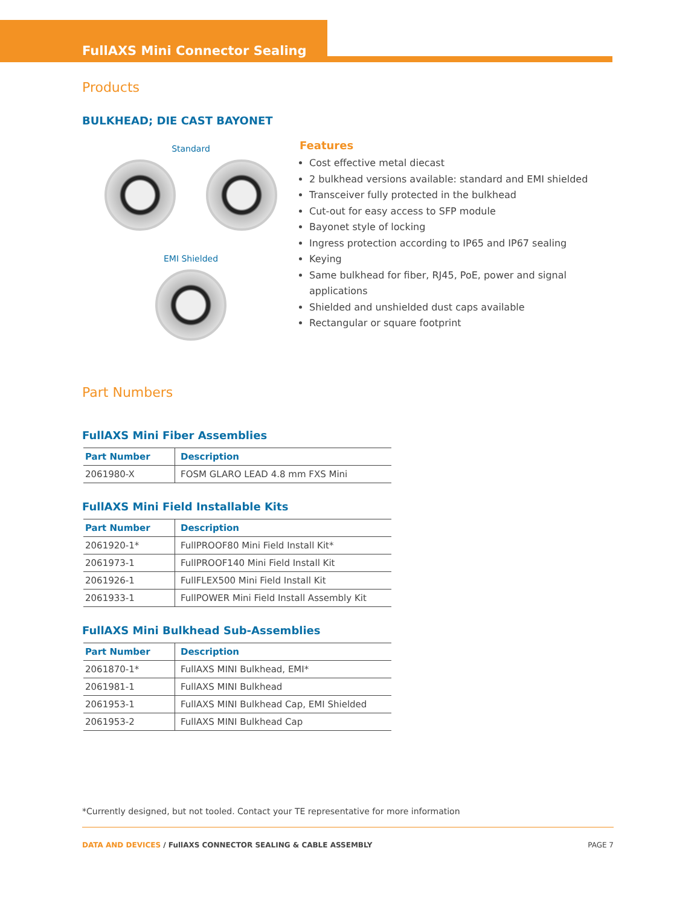FullAXS Mini Connector Sealing
Products
BULKHEAD; DIE CAST BAYONET
Standard
EMI Shielded
Features
Cost effective metal diecast
2 bulkhead versions available: standard and EMI shielded
Transceiver fully protected in the bulkhead
Cut-out for easy access to SFP module
Bayonet style of locking
Ingress protection according to IP65 and IP67 sealing
Keying
Same bulkhead for fiber, RJ45, PoE, power and signal applications
Shielded and unshielded dust caps available
Rectangular or square footprint
Part Numbers
FullAXS Mini Fiber Assemblies
| Part Number | Description |
| --- | --- |
| 2061980-X | FOSM GLARO LEAD 4.8 mm FXS Mini |
FullAXS Mini Field Installable Kits
| Part Number | Description |
| --- | --- |
| 2061920-1* | FullPROOF80 Mini Field Install Kit* |
| 2061973-1 | FullPROOF140 Mini Field Install Kit |
| 2061926-1 | FullFLEX500 Mini Field Install Kit |
| 2061933-1 | FullPOWER Mini Field Install Assembly Kit |
FullAXS Mini Bulkhead Sub-Assemblies
| Part Number | Description |
| --- | --- |
| 2061870-1* | FullAXS MINI Bulkhead, EMI* |
| 2061981-1 | FullAXS MINI Bulkhead |
| 2061953-1 | FullAXS MINI Bulkhead Cap, EMI Shielded |
| 2061953-2 | FullAXS MINI Bulkhead Cap |
*Currently designed, but not tooled. Contact your TE representative for more information
DATA AND DEVICES / FullAXS CONNECTOR SEALING & CABLE ASSEMBLY PAGE 7